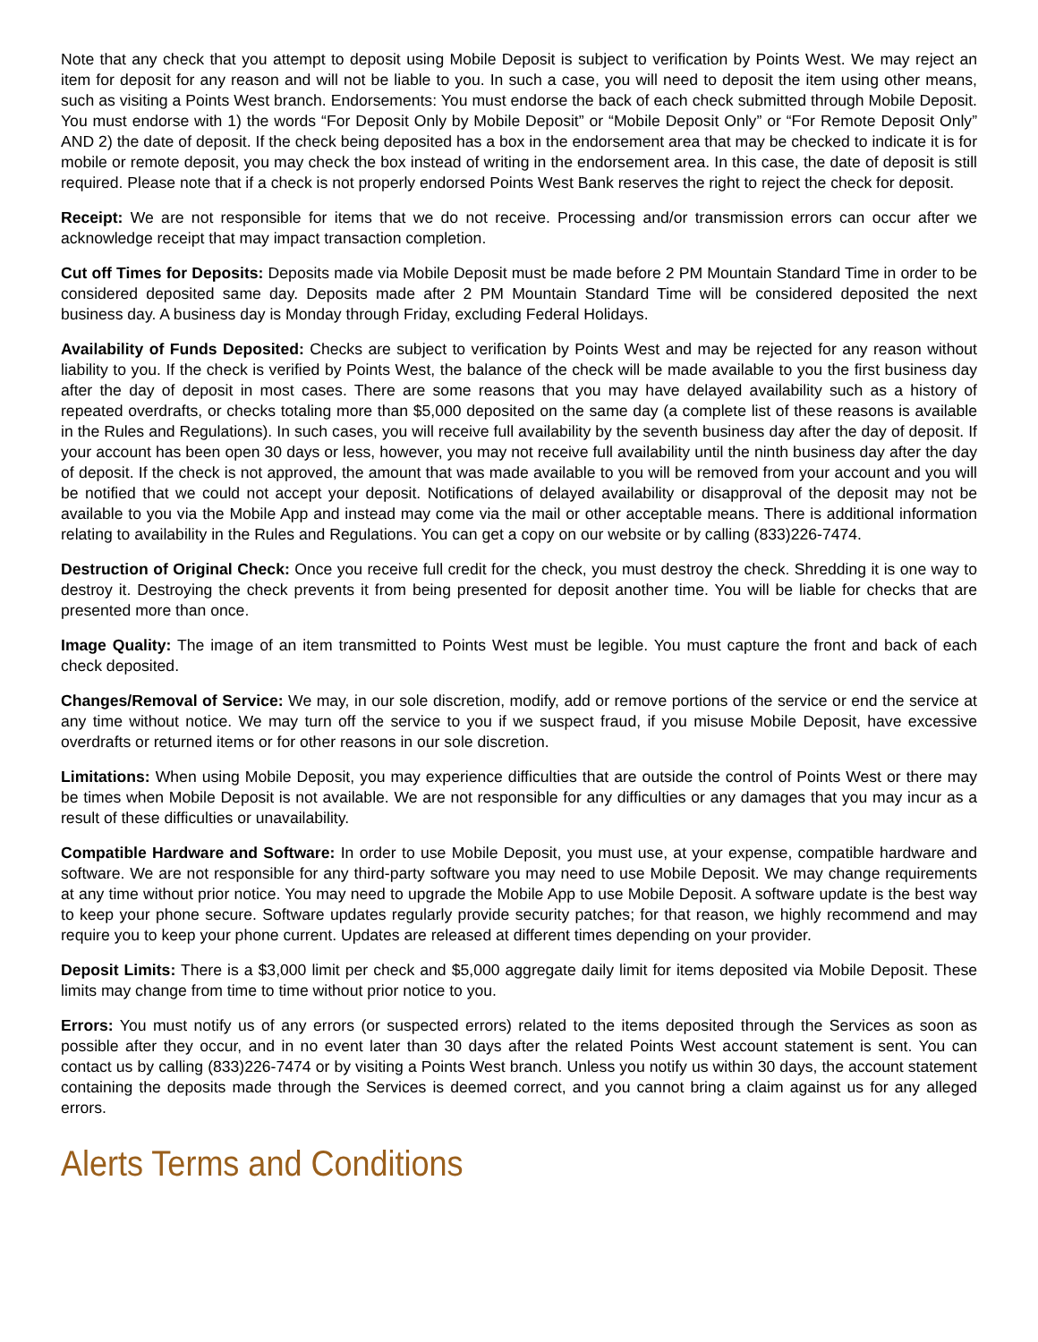Note that any check that you attempt to deposit using Mobile Deposit is subject to verification by Points West. We may reject an item for deposit for any reason and will not be liable to you. In such a case, you will need to deposit the item using other means, such as visiting a Points West branch. Endorsements: You must endorse the back of each check submitted through Mobile Deposit. You must endorse with 1) the words “For Deposit Only by Mobile Deposit” or “Mobile Deposit Only” or “For Remote Deposit Only” AND 2) the date of deposit. If the check being deposited has a box in the endorsement area that may be checked to indicate it is for mobile or remote deposit, you may check the box instead of writing in the endorsement area. In this case, the date of deposit is still required. Please note that if a check is not properly endorsed Points West Bank reserves the right to reject the check for deposit.
Receipt: We are not responsible for items that we do not receive. Processing and/or transmission errors can occur after we acknowledge receipt that may impact transaction completion.
Cut off Times for Deposits: Deposits made via Mobile Deposit must be made before 2 PM Mountain Standard Time in order to be considered deposited same day. Deposits made after 2 PM Mountain Standard Time will be considered deposited the next business day. A business day is Monday through Friday, excluding Federal Holidays.
Availability of Funds Deposited: Checks are subject to verification by Points West and may be rejected for any reason without liability to you. If the check is verified by Points West, the balance of the check will be made available to you the first business day after the day of deposit in most cases. There are some reasons that you may have delayed availability such as a history of repeated overdrafts, or checks totaling more than $5,000 deposited on the same day (a complete list of these reasons is available in the Rules and Regulations). In such cases, you will receive full availability by the seventh business day after the day of deposit. If your account has been open 30 days or less, however, you may not receive full availability until the ninth business day after the day of deposit. If the check is not approved, the amount that was made available to you will be removed from your account and you will be notified that we could not accept your deposit. Notifications of delayed availability or disapproval of the deposit may not be available to you via the Mobile App and instead may come via the mail or other acceptable means. There is additional information relating to availability in the Rules and Regulations. You can get a copy on our website or by calling (833)226-7474.
Destruction of Original Check: Once you receive full credit for the check, you must destroy the check. Shredding it is one way to destroy it. Destroying the check prevents it from being presented for deposit another time. You will be liable for checks that are presented more than once.
Image Quality: The image of an item transmitted to Points West must be legible. You must capture the front and back of each check deposited.
Changes/Removal of Service: We may, in our sole discretion, modify, add or remove portions of the service or end the service at any time without notice. We may turn off the service to you if we suspect fraud, if you misuse Mobile Deposit, have excessive overdrafts or returned items or for other reasons in our sole discretion.
Limitations: When using Mobile Deposit, you may experience difficulties that are outside the control of Points West or there may be times when Mobile Deposit is not available. We are not responsible for any difficulties or any damages that you may incur as a result of these difficulties or unavailability.
Compatible Hardware and Software: In order to use Mobile Deposit, you must use, at your expense, compatible hardware and software. We are not responsible for any third-party software you may need to use Mobile Deposit. We may change requirements at any time without prior notice. You may need to upgrade the Mobile App to use Mobile Deposit. A software update is the best way to keep your phone secure. Software updates regularly provide security patches; for that reason, we highly recommend and may require you to keep your phone current. Updates are released at different times depending on your provider.
Deposit Limits: There is a $3,000 limit per check and $5,000 aggregate daily limit for items deposited via Mobile Deposit. These limits may change from time to time without prior notice to you.
Errors: You must notify us of any errors (or suspected errors) related to the items deposited through the Services as soon as possible after they occur, and in no event later than 30 days after the related Points West account statement is sent. You can contact us by calling (833)226-7474 or by visiting a Points West branch. Unless you notify us within 30 days, the account statement containing the deposits made through the Services is deemed correct, and you cannot bring a claim against us for any alleged errors.
Alerts Terms and Conditions